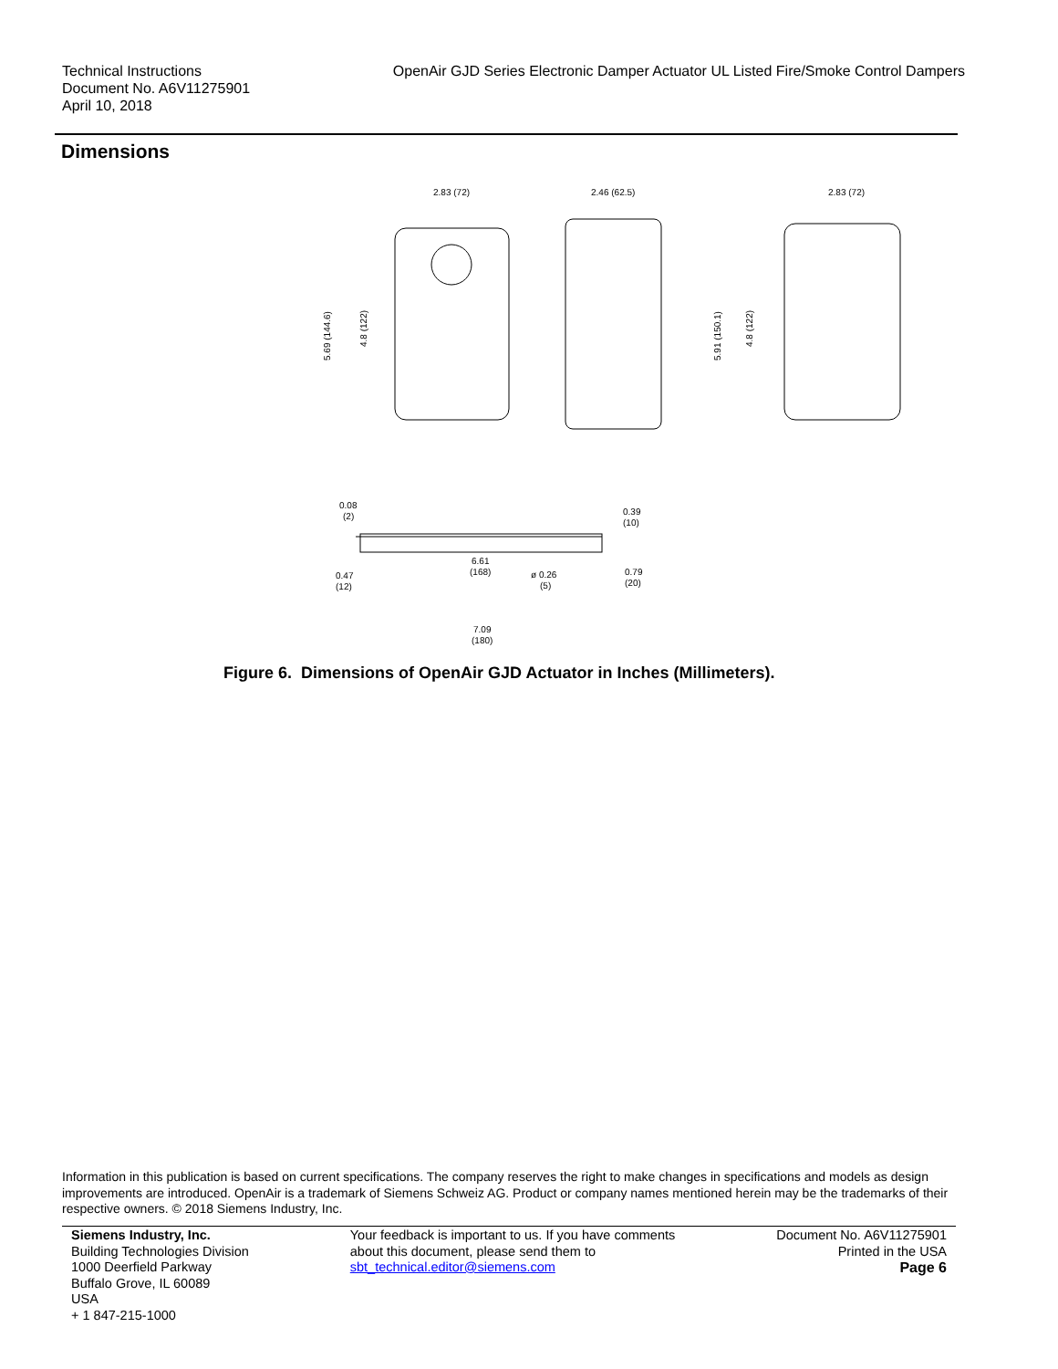Technical Instructions
Document No. A6V11275901
April 10, 2018
OpenAir GJD Series Electronic Damper Actuator UL Listed Fire/Smoke Control Dampers
Dimensions
2.83 (72)
2.46 (62.5)
2.83 (72)
0.08
(2)
0.39
(10)
6.61
(168)
ø 0.26
(5)
0.47
(12)
0.79
(20)
7.09
(180)
5.69 (144.6)
4.8 (122)
5.91 (150.1)
4.8 (122)
Figure 6. Dimensions of OpenAir GJD Actuator in Inches (Millimeters).
Information in this publication is based on current specifications. The company reserves the right to make changes in specifications and models as design improvements are introduced. OpenAir is a trademark of Siemens Schweiz AG. Product or company names mentioned herein may be the trademarks of their respective owners. © 2018 Siemens Industry, Inc.
Siemens Industry, Inc.
Building Technologies Division
1000 Deerfield Parkway
Buffalo Grove, IL 60089
USA
+ 1 847-215-1000
Your feedback is important to us. If you have comments
about this document, please send them to
sbt_technical.editor@siemens.com
Document No. A6V11275901
Printed in the USA
Page 6